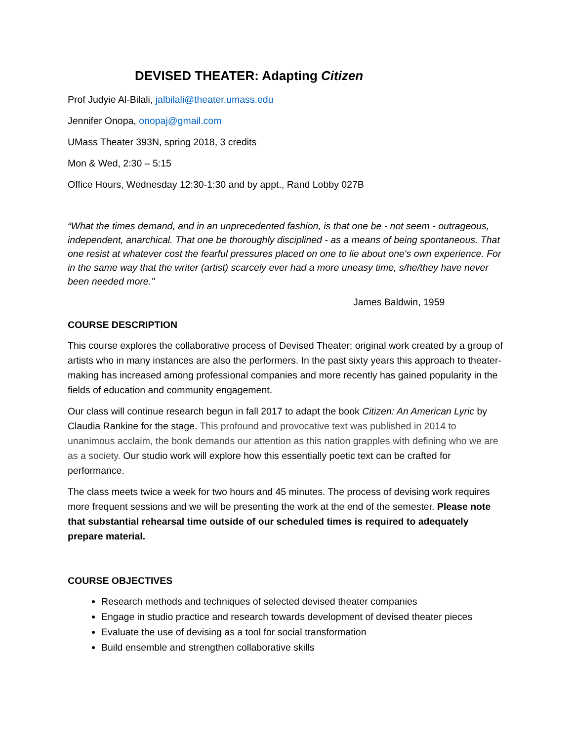DEVISED THEATER: Adapting Citizen
Prof Judyie Al-Bilali, jalbilali@theater.umass.edu
Jennifer Onopa, onopaj@gmail.com
UMass Theater 393N, spring 2018, 3 credits
Mon & Wed, 2:30 – 5:15
Office Hours, Wednesday 12:30-1:30 and by appt., Rand Lobby 027B
“What the times demand, and in an unprecedented fashion, is that one be - not seem - outrageous, independent, anarchical. That one be thoroughly disciplined - as a means of being spontaneous. That one resist at whatever cost the fearful pressures placed on one to lie about one's own experience. For in the same way that the writer (artist) scarcely ever had a more uneasy time, s/he/they have never been needed more."
James Baldwin, 1959
COURSE DESCRIPTION
This course explores the collaborative process of Devised Theater; original work created by a group of artists who in many instances are also the performers. In the past sixty years this approach to theater-making has increased among professional companies and more recently has gained popularity in the fields of education and community engagement.
Our class will continue research begun in fall 2017 to adapt the book Citizen: An American Lyric by Claudia Rankine for the stage. This profound and provocative text was published in 2014 to unanimous acclaim, the book demands our attention as this nation grapples with defining who we are as a society. Our studio work will explore how this essentially poetic text can be crafted for performance.
The class meets twice a week for two hours and 45 minutes. The process of devising work requires more frequent sessions and we will be presenting the work at the end of the semester. Please note that substantial rehearsal time outside of our scheduled times is required to adequately prepare material.
COURSE OBJECTIVES
Research methods and techniques of selected devised theater companies
Engage in studio practice and research towards development of devised theater pieces
Evaluate the use of devising as a tool for social transformation
Build ensemble and strengthen collaborative skills